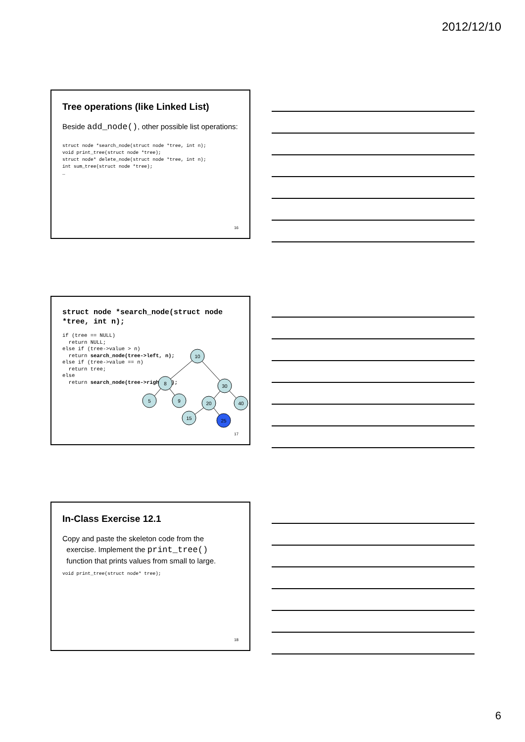2012/12/10
Tree operations (like Linked List)
Beside add_node(), other possible list operations:
struct node *search_node(struct node *tree, int n);
void print_tree(struct node *tree);
struct node* delete_node(struct node *tree, int n);
int sum_tree(struct node *tree);
…
16
struct node *search_node(struct node
*tree, int n);
if (tree == NULL)
  return NULL;
else if (tree->value > n)
  return search_node(tree->left, n);
else if (tree->value == n)
  return tree;
else
  return search_node(tree->right, n);
10
8
30
5
9
20
40
15
25
17
In-Class Exercise 12.1
Copy and paste the skeleton code from the
exercise. Implement the print_tree()
function that prints values from small to large.
void print_tree(struct node* tree);
18
6